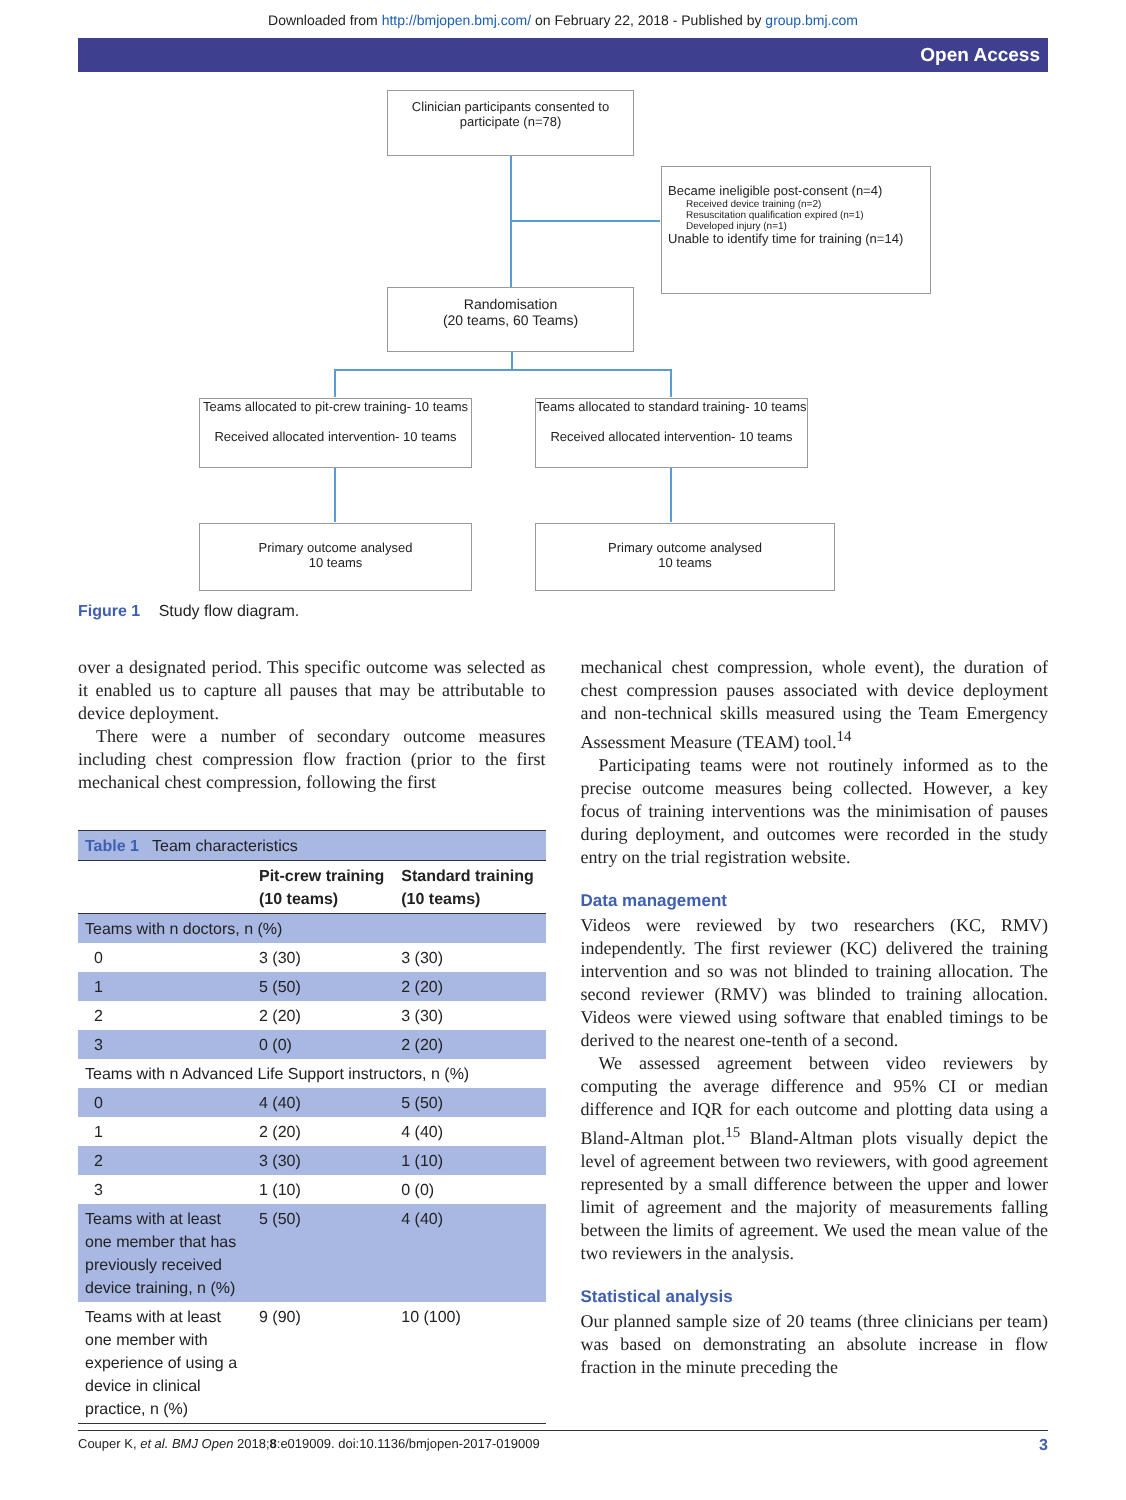Downloaded from http://bmjopen.bmj.com/ on February 22, 2018 - Published by group.bmj.com
Open Access
Clinician participants consented to participate (n=78)
Became ineligible post-consent (n=4)
Received device training (n=2)
Resuscitation qualification expired (n=1)
Developed injury (n=1)
Unable to identify time for training (n=14)
Randomisation
(20 teams, 60 Teams)
Teams allocated to pit-crew training- 10 teams
Received allocated intervention- 10 teams
Teams allocated to standard training- 10 teams
Received allocated intervention- 10 teams
Primary outcome analysed
10 teams
Primary outcome analysed
10 teams
Figure 1 Study flow diagram.
over a designated period. This specific outcome was selected as it enabled us to capture all pauses that may be attributable to device deployment.
There were a number of secondary outcome measures including chest compression flow fraction (prior to the first mechanical chest compression, following the first
| Table 1 Team characteristics | | |
| | Pit-crew training (10 teams) | Standard training (10 teams) |
| Teams with n doctors, n (%) | | |
| 0 | 3 (30) | 3 (30) |
| 1 | 5 (50) | 2 (20) |
| 2 | 2 (20) | 3 (30) |
| 3 | 0 (0) | 2 (20) |
| Teams with n Advanced Life Support instructors, n (%) | | |
| 0 | 4 (40) | 5 (50) |
| 1 | 2 (20) | 4 (40) |
| 2 | 3 (30) | 1 (10) |
| 3 | 1 (10) | 0 (0) |
| Teams with at least one member that has previously received device training, n (%) | 5 (50) | 4 (40) |
| Teams with at least one member with experience of using a device in clinical practice, n (%) | 9 (90) | 10 (100) |
mechanical chest compression, whole event), the duration of chest compression pauses associated with device deployment and non-technical skills measured using the Team Emergency Assessment Measure (TEAM) tool.<sup>14</sup>
Participating teams were not routinely informed as to the precise outcome measures being collected. However, a key focus of training interventions was the minimisation of pauses during deployment, and outcomes were recorded in the study entry on the trial registration website.
Data management
Videos were reviewed by two researchers (KC, RMV) independently. The first reviewer (KC) delivered the training intervention and so was not blinded to training allocation. The second reviewer (RMV) was blinded to training allocation. Videos were viewed using software that enabled timings to be derived to the nearest one-tenth of a second.
We assessed agreement between video reviewers by computing the average difference and 95% CI or median difference and IQR for each outcome and plotting data using a Bland-Altman plot.<sup>15</sup> Bland-Altman plots visually depict the level of agreement between two reviewers, with good agreement represented by a small difference between the upper and lower limit of agreement and the majority of measurements falling between the limits of agreement. We used the mean value of the two reviewers in the analysis.
Statistical analysis
Our planned sample size of 20 teams (three clinicians per team) was based on demonstrating an absolute increase in flow fraction in the minute preceding the
Couper K, et al. BMJ Open 2018;8:e019009. doi:10.1136/bmjopen-2017-019009 3